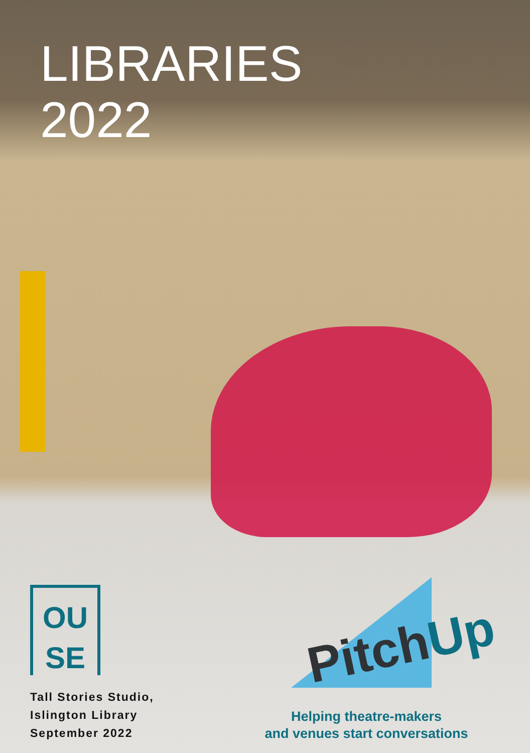LIBRARIES
2022
OU
SE
Tall Stories Studio,
Islington Library
September 2022
PitchUp
Helping theatre-makers
and venues start conversations